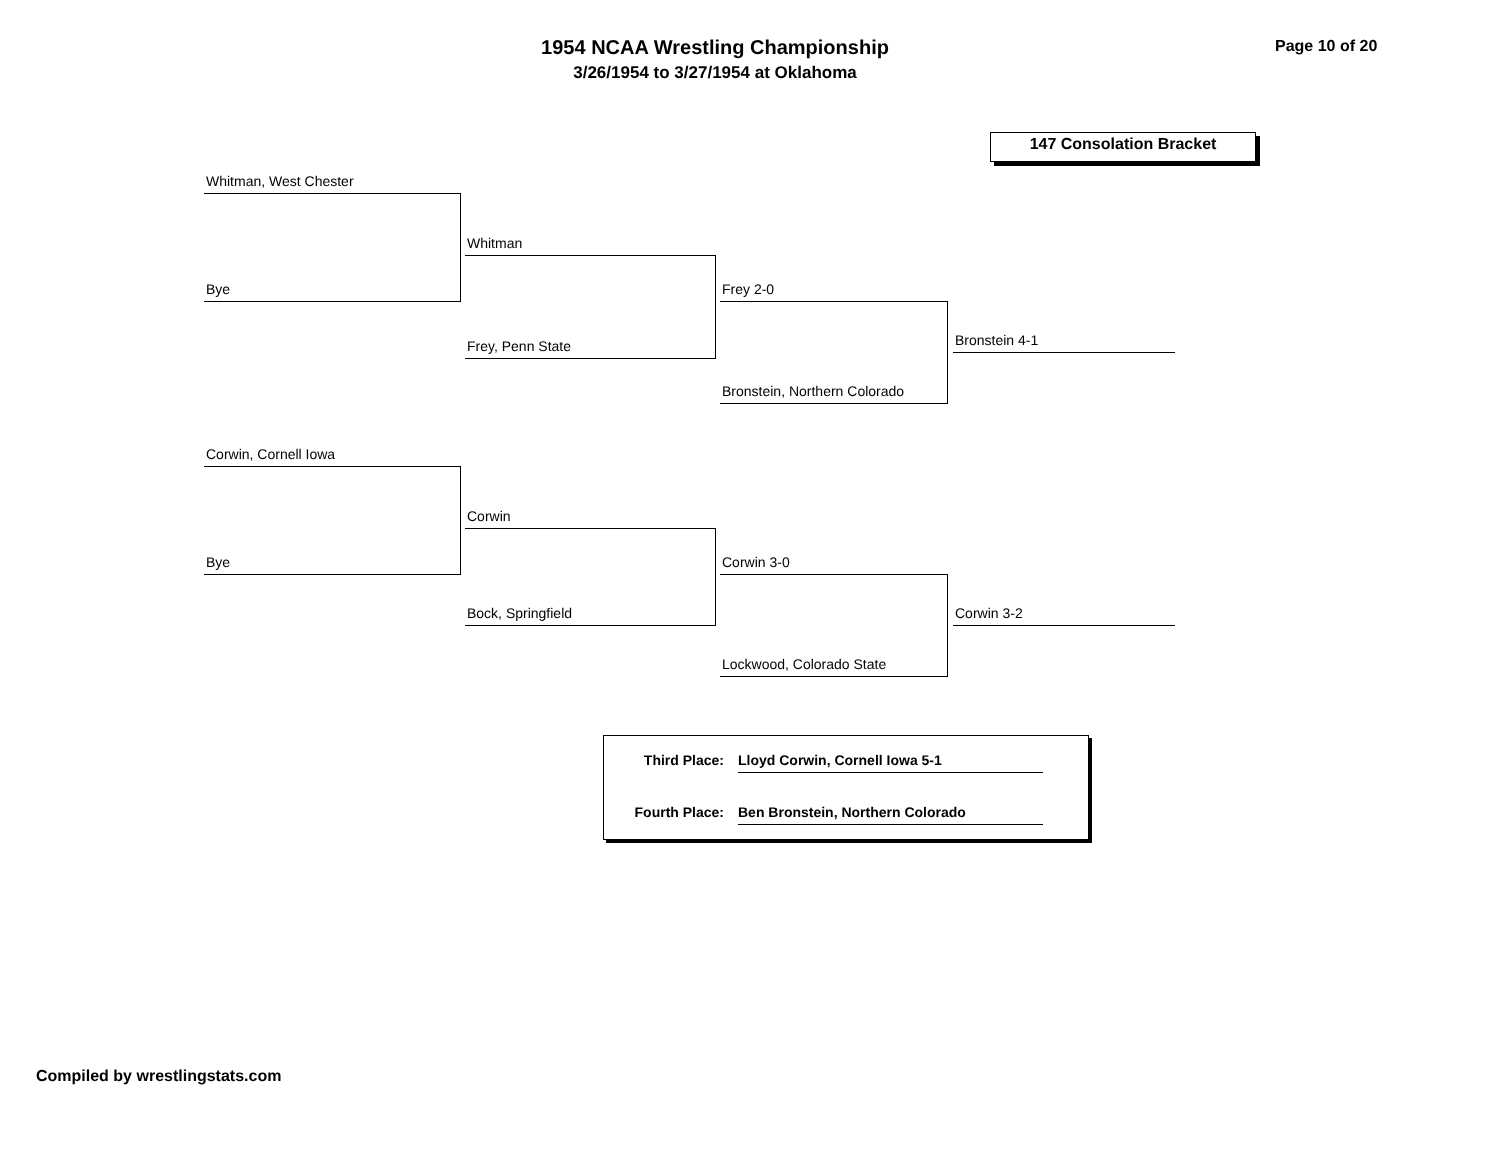1954 NCAA Wrestling Championship
3/26/1954 to 3/27/1954 at Oklahoma
Page 10 of 20
147 Consolation Bracket
Whitman, West Chester
Bye
Whitman
Frey, Penn State
Frey 2-0
Bronstein, Northern Colorado
Bronstein 4-1
Corwin, Cornell Iowa
Bye
Corwin
Bock, Springfield
Corwin 3-0
Lockwood, Colorado State
Corwin 3-2
Third Place: Lloyd Corwin, Cornell Iowa 5-1
Fourth Place: Ben Bronstein, Northern Colorado
Compiled by wrestlingstats.com